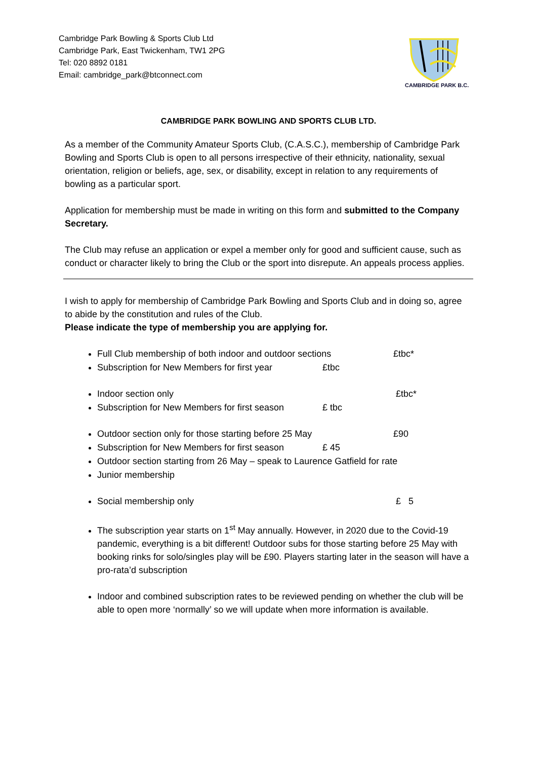Cambridge Park Bowling & Sports Club Ltd
Cambridge Park, East Twickenham, TW1 2PG
Tel: 020 8892 0181
Email: cambridge_park@btconnect.com
CAMBRIDGE PARK B.C.
CAMBRIDGE PARK BOWLING AND SPORTS CLUB LTD.
As a member of the Community Amateur Sports Club, (C.A.S.C.), membership of Cambridge Park Bowling and Sports Club is open to all persons irrespective of their ethnicity, nationality, sexual orientation, religion or beliefs, age, sex, or disability, except in relation to any requirements of bowling as a particular sport.
Application for membership must be made in writing on this form and submitted to the Company Secretary.
The Club may refuse an application or expel a member only for good and sufficient cause, such as conduct or character likely to bring the Club or the sport into disrepute. An appeals process applies.
I wish to apply for membership of Cambridge Park Bowling and Sports Club and in doing so, agree to abide by the constitution and rules of the Club.
Please indicate the type of membership you are applying for.
Full Club membership of both indoor and outdoor sections £tbc*
Subscription for New Members for first year £tbc
Indoor section only £tbc*
Subscription for New Members for first season £ tbc
Outdoor section only for those starting before 25 May £90
Subscription for New Members for first season £ 45
Outdoor section starting from 26 May – speak to Laurence Gatfield for rate
Junior membership
Social membership only £ 5
The subscription year starts on 1<sup>st</sup> May annually. However, in 2020 due to the Covid-19 pandemic, everything is a bit different! Outdoor subs for those starting before 25 May with booking rinks for solo/singles play will be £90. Players starting later in the season will have a pro-rata’d subscription
Indoor and combined subscription rates to be reviewed pending on whether the club will be able to open more ‘normally’ so we will update when more information is available.